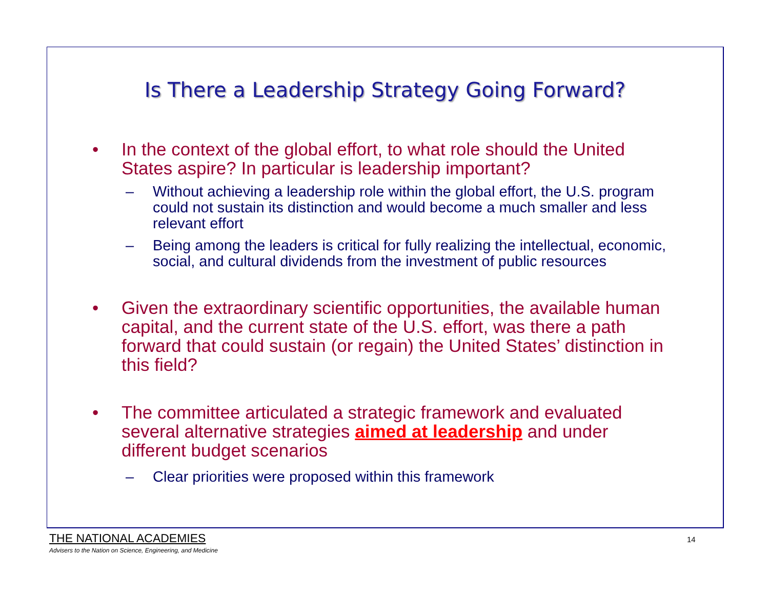Is There a Leadership Strategy Going Forward?
• In the context of the global effort, to what role should the United States aspire? In particular is leadership important?
– Without achieving a leadership role within the global effort, the U.S. program could not sustain its distinction and would become a much smaller and less relevant effort
– Being among the leaders is critical for fully realizing the intellectual, economic, social, and cultural dividends from the investment of public resources
• Given the extraordinary scientific opportunities, the available human capital, and the current state of the U.S. effort, was there a path forward that could sustain (or regain) the United States’ distinction in this field?
• The committee articulated a strategic framework and evaluated several alternative strategies aimed at leadership and under different budget scenarios
– Clear priorities were proposed within this framework
THE NATIONAL ACADEMIES
Advisers to the Nation on Science, Engineering, and Medicine
14